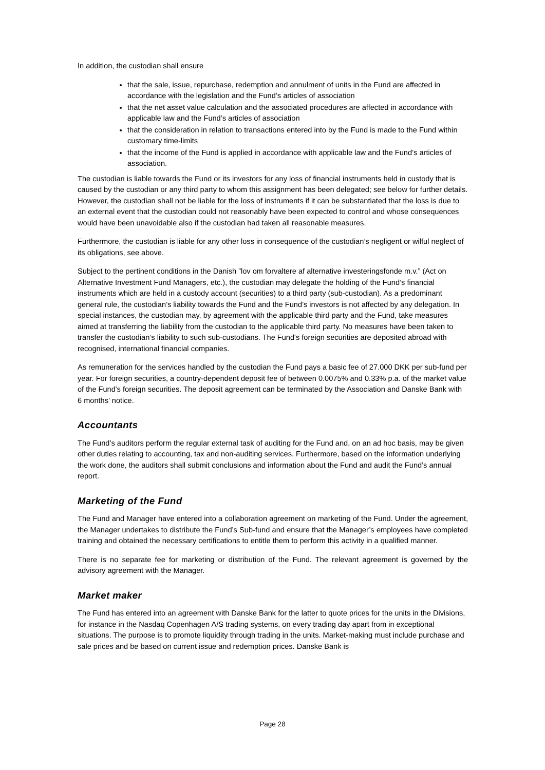In addition, the custodian shall ensure
that the sale, issue, repurchase, redemption and annulment of units in the Fund are affected in accordance with the legislation and the Fund’s articles of association
that the net asset value calculation and the associated procedures are affected in accordance with applicable law and the Fund’s articles of association
that the consideration in relation to transactions entered into by the Fund is made to the Fund within customary time-limits
that the income of the Fund is applied in accordance with applicable law and the Fund’s articles of association.
The custodian is liable towards the Fund or its investors for any loss of financial instruments held in custody that is caused by the custodian or any third party to whom this assignment has been delegated; see below for further details. However, the custodian shall not be liable for the loss of instruments if it can be substantiated that the loss is due to an external event that the custodian could not reasonably have been expected to control and whose consequences would have been unavoidable also if the custodian had taken all reasonable measures.
Furthermore, the custodian is liable for any other loss in consequence of the custodian’s negligent or wilful neglect of its obligations, see above.
Subject to the pertinent conditions in the Danish ”lov om forvaltere af alternative investeringsfonde m.v.” (Act on Alternative Investment Fund Managers, etc.), the custodian may delegate the holding of the Fund’s financial instruments which are held in a custody account (securities) to a third party (sub-custodian). As a predominant general rule, the custodian’s liability towards the Fund and the Fund’s investors is not affected by any delegation. In special instances, the custodian may, by agreement with the applicable third party and the Fund, take measures aimed at transferring the liability from the custodian to the applicable third party. No measures have been taken to transfer the custodian’s liability to such sub-custodians. The Fund's foreign securities are deposited abroad with recognised, international financial companies.
As remuneration for the services handled by the custodian the Fund pays a basic fee of 27.000 DKK per sub-fund per year. For foreign securities, a country-dependent deposit fee of between 0.0075% and 0.33% p.a. of the market value of the Fund's foreign securities. The deposit agreement can be terminated by the Association and Danske Bank with 6 months’ notice.
Accountants
The Fund’s auditors perform the regular external task of auditing for the Fund and, on an ad hoc basis, may be given other duties relating to accounting, tax and non-auditing services. Furthermore, based on the information underlying the work done, the auditors shall submit conclusions and information about the Fund and audit the Fund’s annual report.
Marketing of the Fund
The Fund and Manager have entered into a collaboration agreement on marketing of the Fund. Under the agreement, the Manager undertakes to distribute the Fund’s Sub-fund and ensure that the Manager’s employees have completed training and obtained the necessary certifications to entitle them to perform this activity in a qualified manner.
There is no separate fee for marketing or distribution of the Fund. The relevant agreement is governed by the advisory agreement with the Manager.
Market maker
The Fund has entered into an agreement with Danske Bank for the latter to quote prices for the units in the Divisions, for instance in the Nasdaq Copenhagen A/S trading systems, on every trading day apart from in exceptional situations. The purpose is to promote liquidity through trading in the units. Market-making must include purchase and sale prices and be based on current issue and redemption prices. Danske Bank is
Page 28